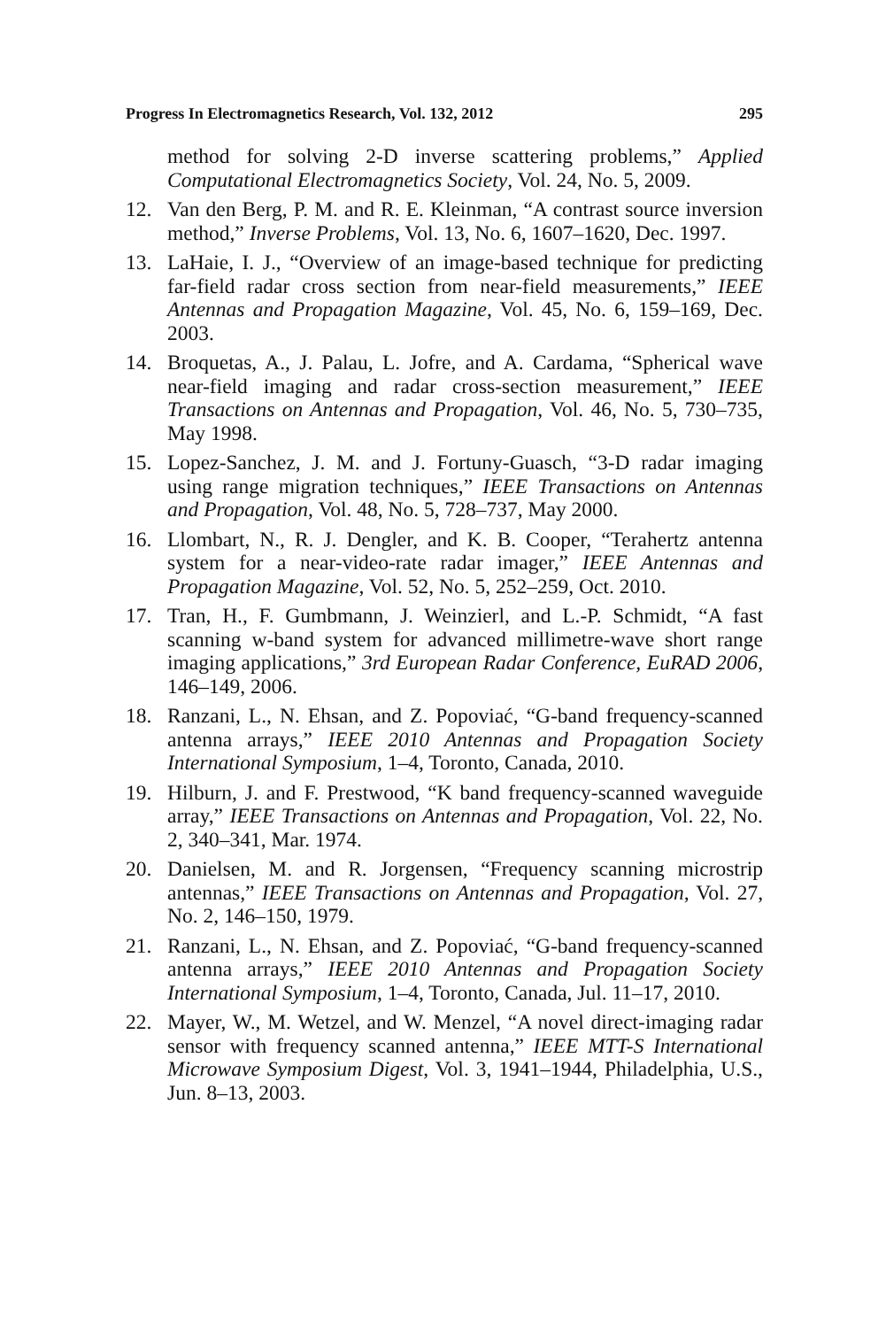Progress In Electromagnetics Research, Vol. 132, 2012 295
method for solving 2-D inverse scattering problems,” Applied Computational Electromagnetics Society, Vol. 24, No. 5, 2009.
12. Van den Berg, P. M. and R. E. Kleinman, “A contrast source inversion method,” Inverse Problems, Vol. 13, No. 6, 1607–1620, Dec. 1997.
13. LaHaie, I. J., “Overview of an image-based technique for predicting far-field radar cross section from near-field measurements,” IEEE Antennas and Propagation Magazine, Vol. 45, No. 6, 159–169, Dec. 2003.
14. Broquetas, A., J. Palau, L. Jofre, and A. Cardama, “Spherical wave near-field imaging and radar cross-section measurement,” IEEE Transactions on Antennas and Propagation, Vol. 46, No. 5, 730–735, May 1998.
15. Lopez-Sanchez, J. M. and J. Fortuny-Guasch, “3-D radar imaging using range migration techniques,” IEEE Transactions on Antennas and Propagation, Vol. 48, No. 5, 728–737, May 2000.
16. Llombart, N., R. J. Dengler, and K. B. Cooper, “Terahertz antenna system for a near-video-rate radar imager,” IEEE Antennas and Propagation Magazine, Vol. 52, No. 5, 252–259, Oct. 2010.
17. Tran, H., F. Gumbmann, J. Weinzierl, and L.-P. Schmidt, “A fast scanning w-band system for advanced millimetre-wave short range imaging applications,” 3rd European Radar Conference, EuRAD 2006, 146–149, 2006.
18. Ranzani, L., N. Ehsan, and Z. Popoviać, “G-band frequency-scanned antenna arrays,” IEEE 2010 Antennas and Propagation Society International Symposium, 1–4, Toronto, Canada, 2010.
19. Hilburn, J. and F. Prestwood, “K band frequency-scanned waveguide array,” IEEE Transactions on Antennas and Propagation, Vol. 22, No. 2, 340–341, Mar. 1974.
20. Danielsen, M. and R. Jorgensen, “Frequency scanning microstrip antennas,” IEEE Transactions on Antennas and Propagation, Vol. 27, No. 2, 146–150, 1979.
21. Ranzani, L., N. Ehsan, and Z. Popoviać, “G-band frequency-scanned antenna arrays,” IEEE 2010 Antennas and Propagation Society International Symposium, 1–4, Toronto, Canada, Jul. 11–17, 2010.
22. Mayer, W., M. Wetzel, and W. Menzel, “A novel direct-imaging radar sensor with frequency scanned antenna,” IEEE MTT-S International Microwave Symposium Digest, Vol. 3, 1941–1944, Philadelphia, U.S., Jun. 8–13, 2003.